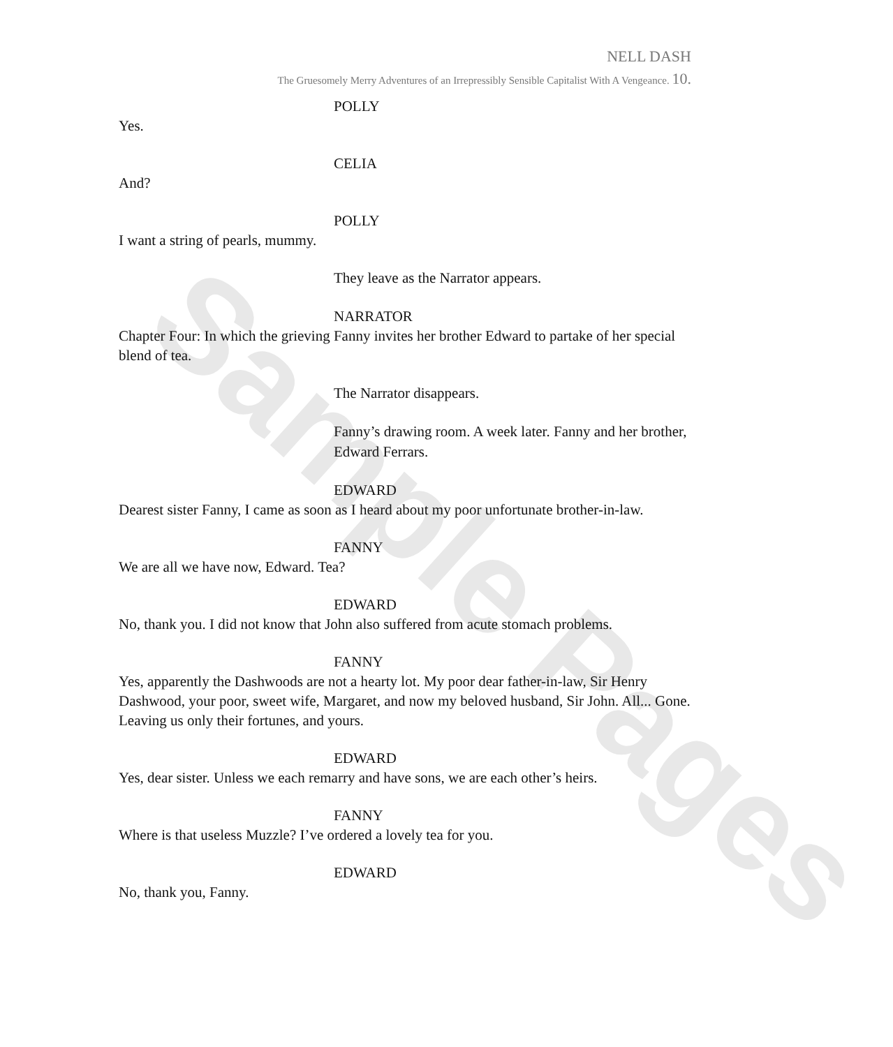Sample Pages
NELL DASH
The Gruesomely Merry Adventures of an Irrepressibly Sensible Capitalist With A Vengeance. 10.
POLLY
Yes.
CELIA
And?
POLLY
I want a string of pearls, mummy.
They leave as the Narrator appears.
NARRATOR
Chapter Four: In which the grieving Fanny invites her brother Edward to partake of her special blend of tea.
The Narrator disappears.
Fanny’s drawing room. A week later. Fanny and her brother, Edward Ferrars.
EDWARD
Dearest sister Fanny, I came as soon as I heard about my poor unfortunate brother-in-law.
FANNY
We are all we have now, Edward. Tea?
EDWARD
No, thank you. I did not know that John also suffered from acute stomach problems.
FANNY
Yes, apparently the Dashwoods are not a hearty lot. My poor dear father-in-law, Sir Henry Dashwood, your poor, sweet wife, Margaret, and now my beloved husband, Sir John. All... Gone. Leaving us only their fortunes, and yours.
EDWARD
Yes, dear sister. Unless we each remarry and have sons, we are each other’s heirs.
FANNY
Where is that useless Muzzle? I’ve ordered a lovely tea for you.
EDWARD
No, thank you, Fanny.